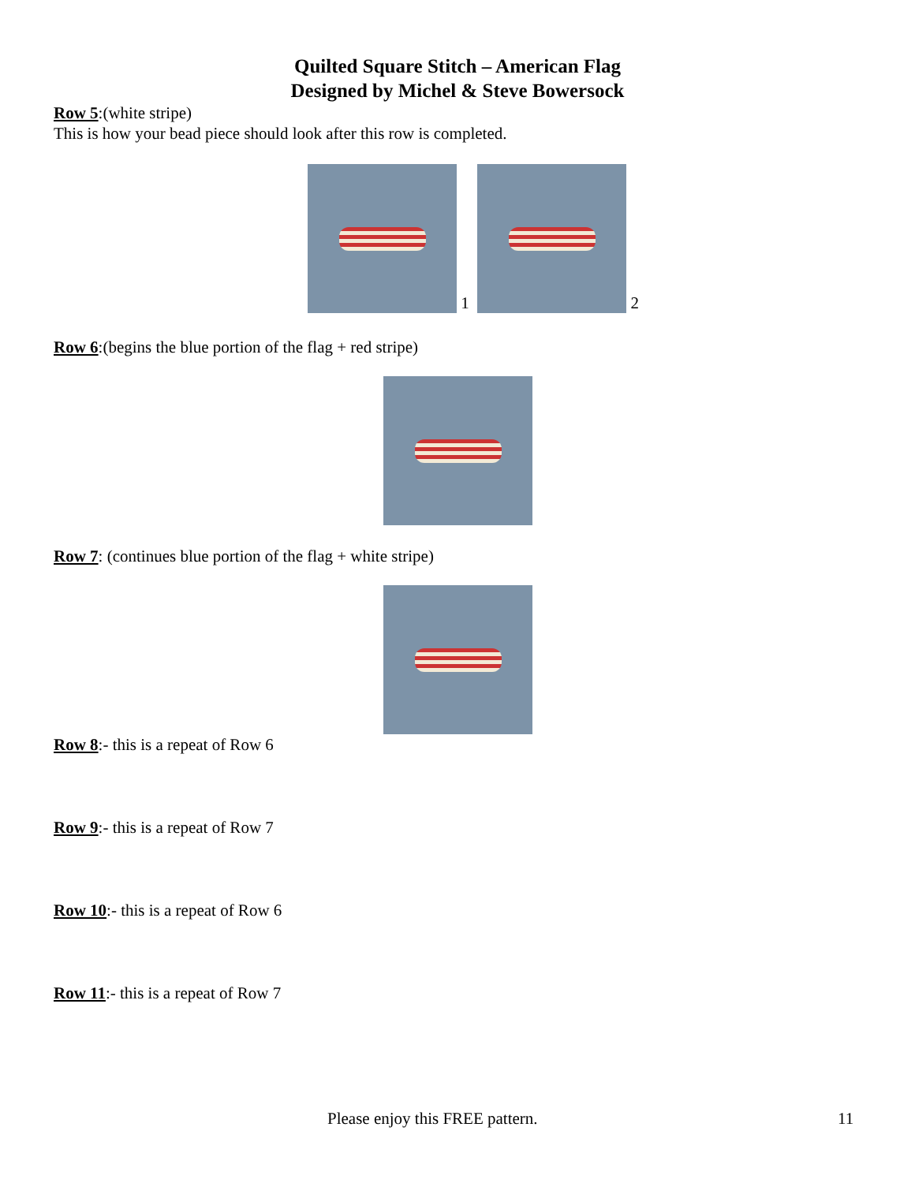Quilted Square Stitch – American Flag
Designed by Michel & Steve Bowersock
Row 5:(white stripe)
This is how your bead piece should look after this row is completed.
1
2
Row 6:(begins the blue portion of the flag + red stripe)
Row 7: (continues blue portion of the flag + white stripe)
Row 8:- this is a repeat of Row 6
Row 9:- this is a repeat of Row 7
Row 10:- this is a repeat of Row 6
Row 11:- this is a repeat of Row 7
Please enjoy this FREE pattern. 11